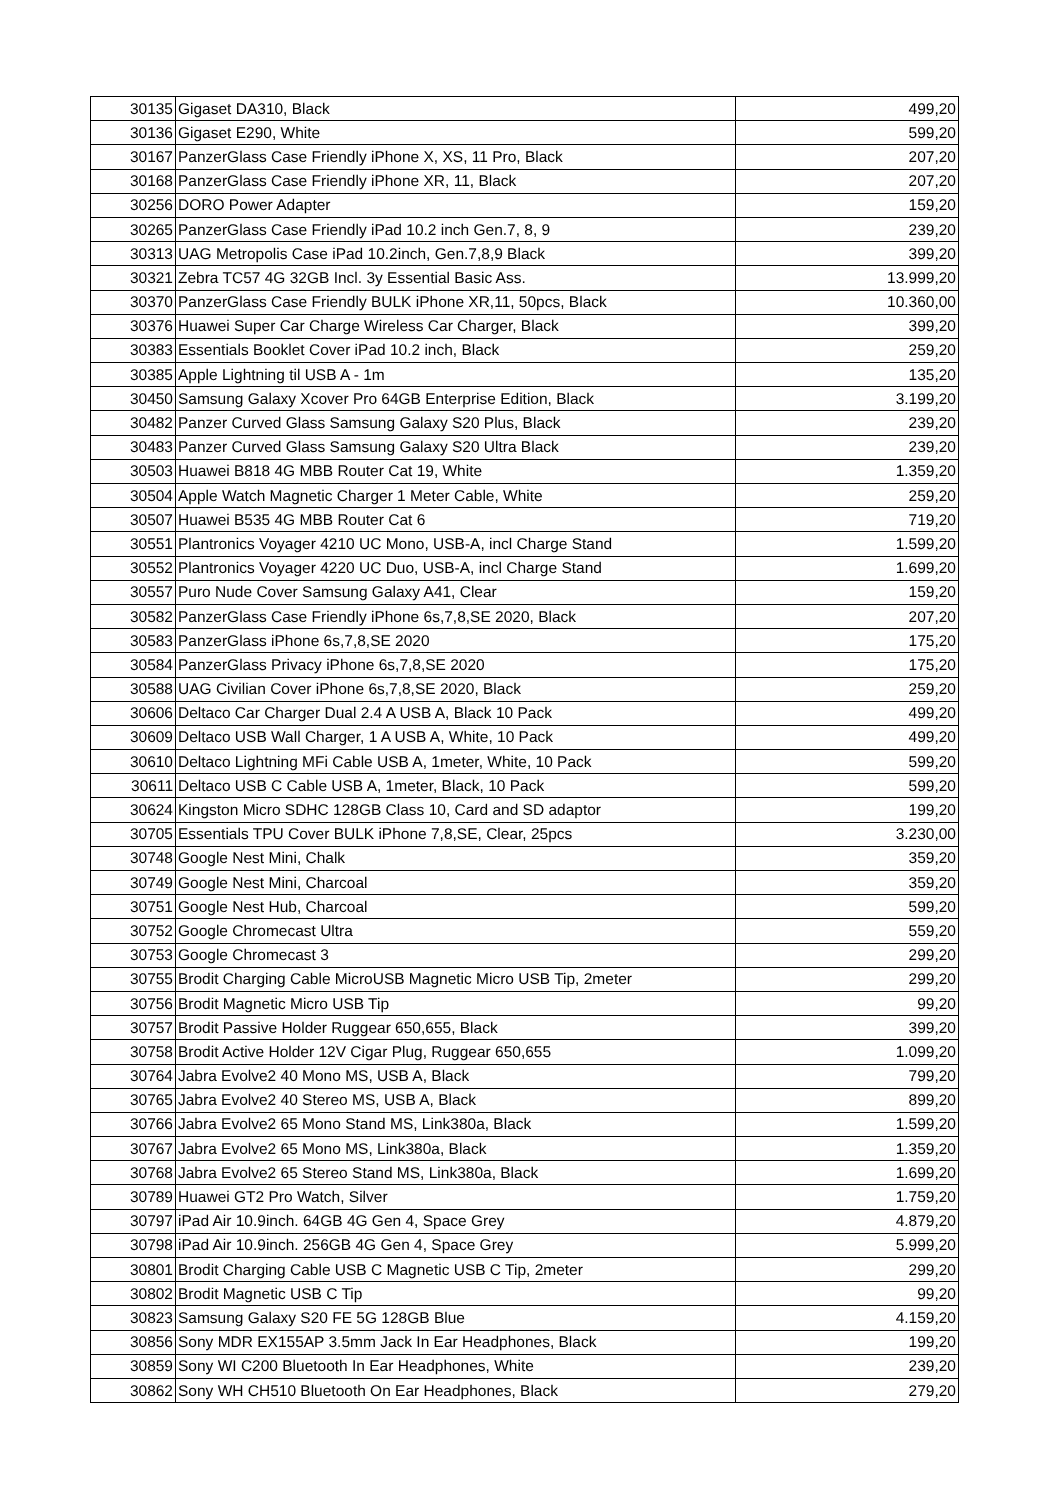| 30135 | Gigaset DA310, Black | 499,20 |
| 30136 | Gigaset E290, White | 599,20 |
| 30167 | PanzerGlass Case Friendly iPhone X, XS, 11 Pro, Black | 207,20 |
| 30168 | PanzerGlass Case Friendly iPhone XR, 11, Black | 207,20 |
| 30256 | DORO Power Adapter | 159,20 |
| 30265 | PanzerGlass Case Friendly iPad 10.2 inch Gen.7, 8, 9 | 239,20 |
| 30313 | UAG Metropolis Case iPad 10.2inch, Gen.7,8,9 Black | 399,20 |
| 30321 | Zebra TC57 4G 32GB Incl. 3y Essential Basic Ass. | 13.999,20 |
| 30370 | PanzerGlass Case Friendly BULK iPhone XR,11, 50pcs, Black | 10.360,00 |
| 30376 | Huawei Super Car Charge Wireless Car Charger, Black | 399,20 |
| 30383 | Essentials Booklet Cover iPad 10.2 inch, Black | 259,20 |
| 30385 | Apple Lightning til USB A - 1m | 135,20 |
| 30450 | Samsung Galaxy Xcover Pro 64GB Enterprise Edition, Black | 3.199,20 |
| 30482 | Panzer Curved Glass Samsung Galaxy S20 Plus, Black | 239,20 |
| 30483 | Panzer Curved Glass Samsung Galaxy S20 Ultra Black | 239,20 |
| 30503 | Huawei B818 4G MBB Router Cat 19, White | 1.359,20 |
| 30504 | Apple Watch Magnetic Charger 1 Meter Cable, White | 259,20 |
| 30507 | Huawei B535 4G MBB Router Cat 6 | 719,20 |
| 30551 | Plantronics Voyager 4210 UC Mono, USB-A, incl Charge Stand | 1.599,20 |
| 30552 | Plantronics Voyager 4220 UC Duo, USB-A, incl Charge Stand | 1.699,20 |
| 30557 | Puro Nude Cover Samsung Galaxy A41, Clear | 159,20 |
| 30582 | PanzerGlass Case Friendly iPhone 6s,7,8,SE 2020, Black | 207,20 |
| 30583 | PanzerGlass iPhone 6s,7,8,SE 2020 | 175,20 |
| 30584 | PanzerGlass Privacy iPhone 6s,7,8,SE 2020 | 175,20 |
| 30588 | UAG Civilian Cover iPhone 6s,7,8,SE 2020, Black | 259,20 |
| 30606 | Deltaco Car Charger Dual 2.4 A USB A, Black 10 Pack | 499,20 |
| 30609 | Deltaco USB Wall Charger, 1 A USB A, White, 10 Pack | 499,20 |
| 30610 | Deltaco Lightning MFi Cable USB A, 1meter, White, 10 Pack | 599,20 |
| 30611 | Deltaco USB C Cable USB A, 1meter, Black, 10 Pack | 599,20 |
| 30624 | Kingston Micro SDHC 128GB Class 10, Card and SD adaptor | 199,20 |
| 30705 | Essentials TPU Cover BULK iPhone 7,8,SE, Clear, 25pcs | 3.230,00 |
| 30748 | Google Nest Mini, Chalk | 359,20 |
| 30749 | Google Nest Mini, Charcoal | 359,20 |
| 30751 | Google Nest Hub, Charcoal | 599,20 |
| 30752 | Google Chromecast Ultra | 559,20 |
| 30753 | Google Chromecast 3 | 299,20 |
| 30755 | Brodit Charging Cable MicroUSB Magnetic Micro USB Tip, 2meter | 299,20 |
| 30756 | Brodit Magnetic Micro USB Tip | 99,20 |
| 30757 | Brodit Passive Holder Ruggear 650,655, Black | 399,20 |
| 30758 | Brodit Active Holder 12V Cigar Plug, Ruggear 650,655 | 1.099,20 |
| 30764 | Jabra Evolve2 40 Mono MS, USB A, Black | 799,20 |
| 30765 | Jabra Evolve2 40 Stereo MS, USB A, Black | 899,20 |
| 30766 | Jabra Evolve2 65 Mono Stand MS, Link380a, Black | 1.599,20 |
| 30767 | Jabra Evolve2 65 Mono MS, Link380a, Black | 1.359,20 |
| 30768 | Jabra Evolve2 65 Stereo Stand MS, Link380a, Black | 1.699,20 |
| 30789 | Huawei GT2 Pro Watch, Silver | 1.759,20 |
| 30797 | iPad Air 10.9inch. 64GB 4G Gen 4, Space Grey | 4.879,20 |
| 30798 | iPad Air 10.9inch. 256GB 4G Gen 4, Space Grey | 5.999,20 |
| 30801 | Brodit Charging Cable USB C Magnetic USB C Tip, 2meter | 299,20 |
| 30802 | Brodit Magnetic USB C Tip | 99,20 |
| 30823 | Samsung Galaxy S20 FE 5G 128GB Blue | 4.159,20 |
| 30856 | Sony MDR EX155AP 3.5mm Jack In Ear Headphones, Black | 199,20 |
| 30859 | Sony WI C200 Bluetooth In Ear Headphones, White | 239,20 |
| 30862 | Sony WH CH510 Bluetooth On Ear Headphones, Black | 279,20 |